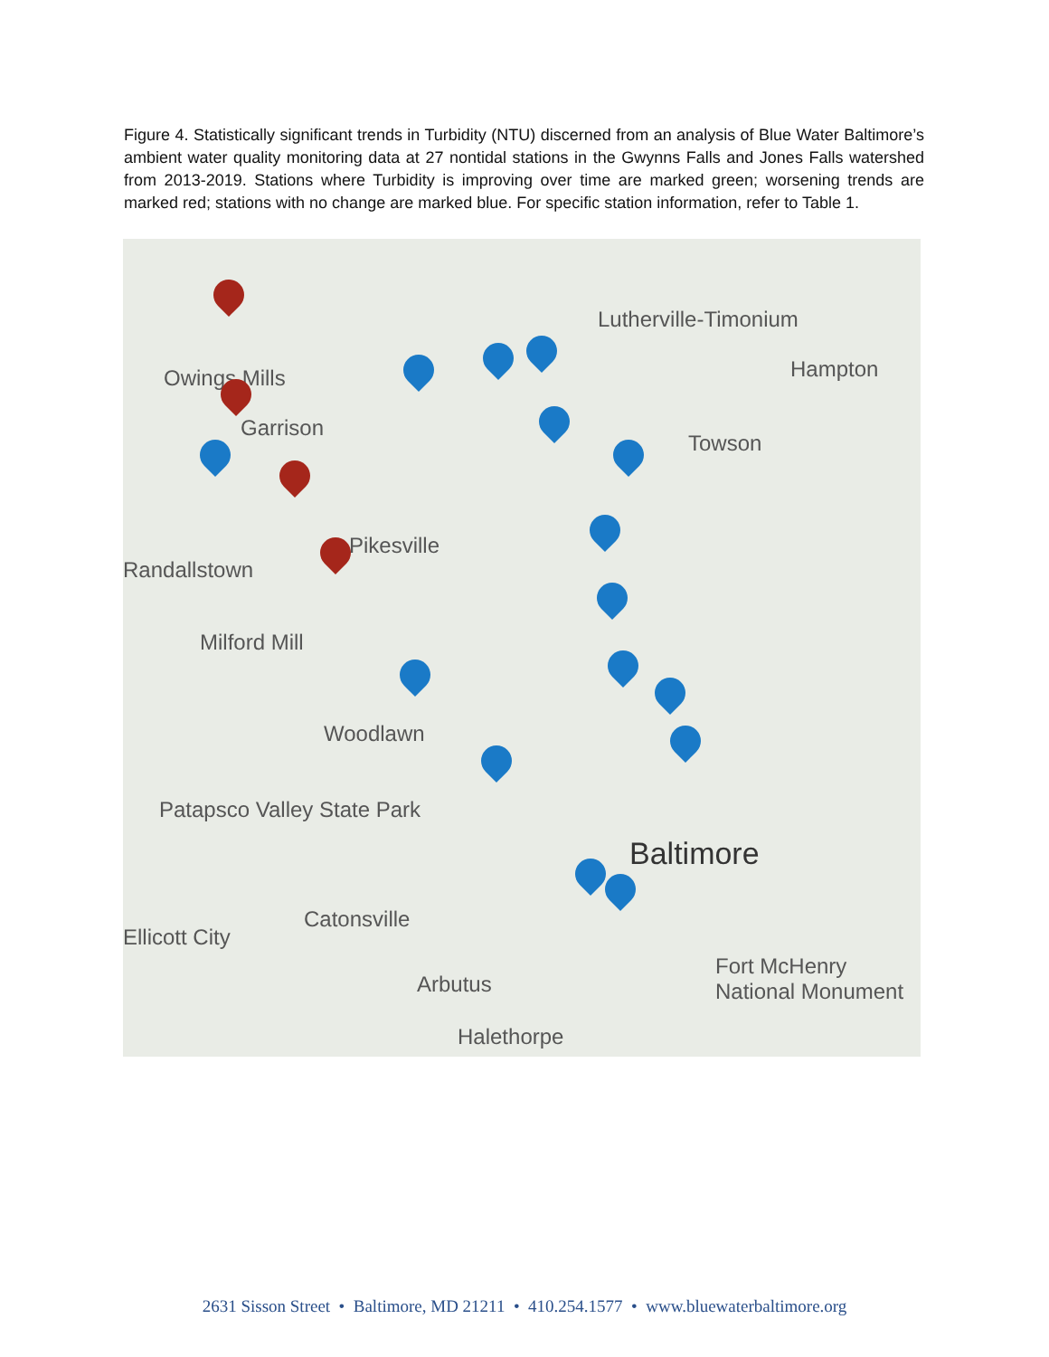Figure 4. Statistically significant trends in Turbidity (NTU) discerned from an analysis of Blue Water Baltimore’s ambient water quality monitoring data at 27 nontidal stations in the Gwynns Falls and Jones Falls watershed from 2013-2019. Stations where Turbidity is improving over time are marked green; worsening trends are marked red; stations with no change are marked blue. For specific station information, refer to Table 1.
Lutherville-Timonium
Hampton Owings Mills
Garrison
Towson
Pikesville
Randallstown
Milford Mill
Woodlawn
Patapsco Valley State Park
Baltimore
Catonsville
Ellicott City
Arbutus
Halethorpe
Fort McHenry National Monument
2631 Sisson Street • Baltimore, MD 21211 • 410.254.1577 • www.bluewaterbaltimore.org